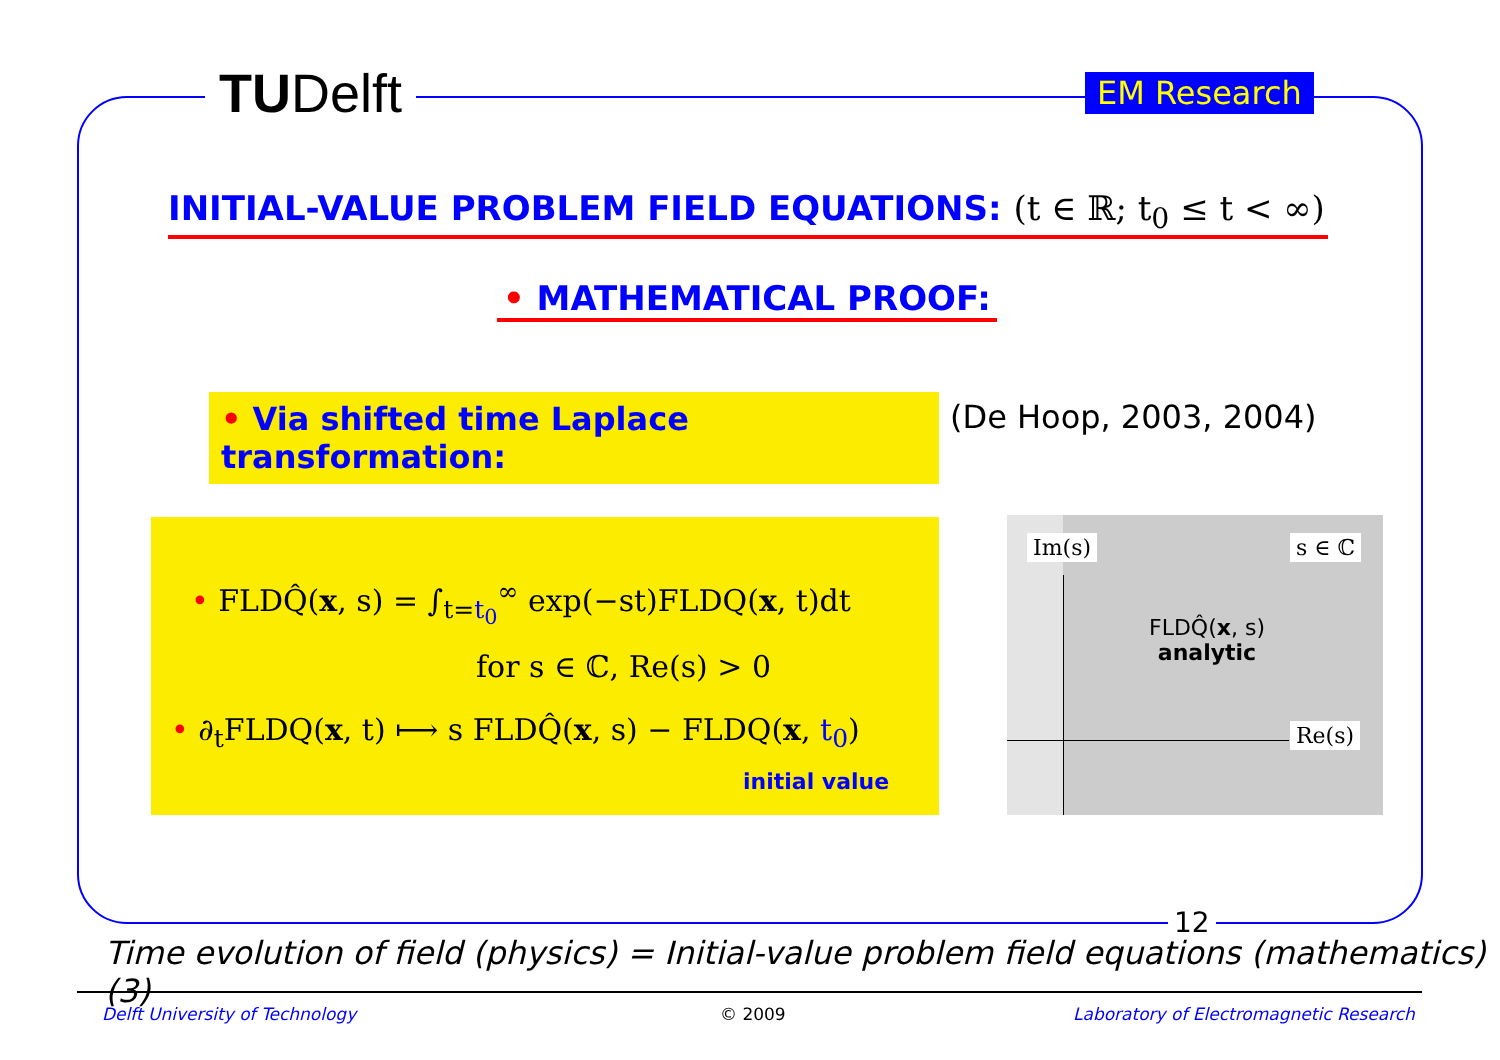TUDelft EM Research
INITIAL-VALUE PROBLEM FIELD EQUATIONS: (t ∈ ℝ; t<sub>0</sub> ≤ t < ∞)
• MATHEMATICAL PROOF:
• Via shifted time Laplace transformation:
(De Hoop, 2003, 2004)
• FLDQ̂(x, s) = ∫<sub>t=t<sub>0</sub></sub><sup>∞</sup> exp(−st)FLDQ(x, t)dt
for s ∈ ℂ, Re(s) > 0
• ∂<sub>t</sub>FLDQ(x, t) ⟼ s FLDQ̂(x, s) − FLDQ(x, t<sub>0</sub>)
initial value
Im(s) s ∈ ℂ
Re(s)
FLDQ̂(x, s)
analytic
12
Time evolution of field (physics) = Initial-value problem field equations (mathematics) (3)
Delft University of Technology © 2009
Laboratory of Electromagnetic Research